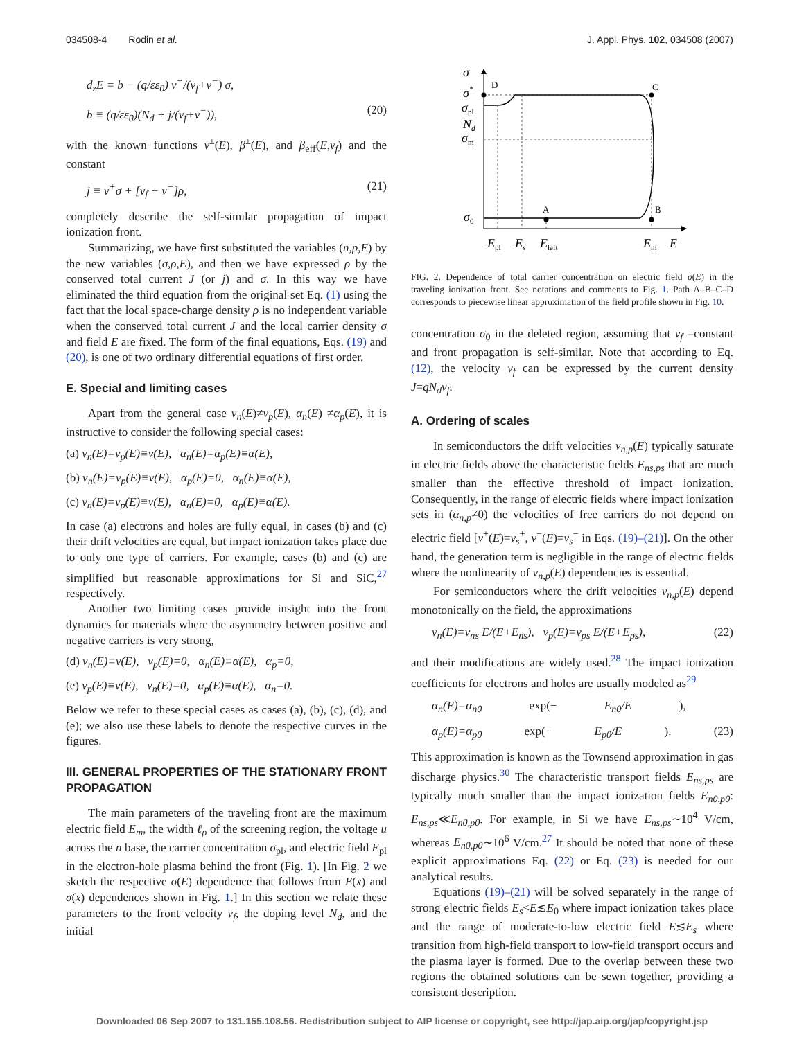034508-4 Rodin et al. J. Appl. Phys. 102, 034508 (2007)
d<sub>z</sub>E = b − (q/εε<sub>0</sub>) v<sup>+</sup>/(v<sub>f</sub>+v<sup>−</sup>) σ,
b ≡ (q/εε<sub>0</sub>)(N<sub>d</sub> + j/(v<sub>f</sub>+v<sup>−</sup>)), (20)
with the known functions v<sup>±</sup>(E), β<sup>±</sup>(E), and β<sub>eff</sub>(E,v<sub>f</sub>) and the constant
j ≡ v<sup>+</sup>σ + [v<sub>f</sub> + v<sup>−</sup>]ρ, (21)
completely describe the self-similar propagation of impact ionization front.
Summarizing, we have first substituted the variables (n,p,E) by the new variables (σ,ρ,E), and then we have expressed ρ by the conserved total current J (or j) and σ. In this way we have eliminated the third equation from the original set Eq. (1) using the fact that the local space-charge density ρ is no independent variable when the conserved total current J and the local carrier density σ and field E are fixed. The form of the final equations, Eqs. (19) and (20), is one of two ordinary differential equations of first order.
E. Special and limiting cases
Apart from the general case v<sub>n</sub>(E)≠v<sub>p</sub>(E), α<sub>n</sub>(E) ≠α<sub>p</sub>(E), it is instructive to consider the following special cases:
(a) v<sub>n</sub>(E)=v<sub>p</sub>(E)≡v(E), α<sub>n</sub>(E)=α<sub>p</sub>(E)≡α(E),
(b) v<sub>n</sub>(E)=v<sub>p</sub>(E)≡v(E), α<sub>p</sub>(E)=0, α<sub>n</sub>(E)≡α(E),
(c) v<sub>n</sub>(E)=v<sub>p</sub>(E)≡v(E), α<sub>n</sub>(E)=0, α<sub>p</sub>(E)≡α(E).
In case (a) electrons and holes are fully equal, in cases (b) and (c) their drift velocities are equal, but impact ionization takes place due to only one type of carriers. For example, cases (b) and (c) are simplified but reasonable approximations for Si and SiC,<sup>27</sup> respectively.
Another two limiting cases provide insight into the front dynamics for materials where the asymmetry between positive and negative carriers is very strong,
(d) v<sub>n</sub>(E)≡v(E), v<sub>p</sub>(E)=0, α<sub>n</sub>(E)≡α(E), α<sub>p</sub>=0,
(e) v<sub>p</sub>(E)≡v(E), v<sub>n</sub>(E)=0, α<sub>p</sub>(E)≡α(E), α<sub>n</sub>=0.
Below we refer to these special cases as cases (a), (b), (c), (d), and (e); we also use these labels to denote the respective curves in the figures.
III. GENERAL PROPERTIES OF THE STATIONARY FRONT PROPAGATION
The main parameters of the traveling front are the maximum electric field E<sub>m</sub>, the width ℓ<sub>ρ</sub> of the screening region, the voltage u across the n base, the carrier concentration σ<sub>pl</sub>, and electric field E<sub>pl</sub> in the electron-hole plasma behind the front (Fig. 1). [In Fig. 2 we sketch the respective σ(E) dependence that follows from E(x) and σ(x) dependences shown in Fig. 1.] In this section we relate these parameters to the front velocity v<sub>f</sub>, the doping level N<sub>d</sub>, and the initial
σ
σ*
σpl
Nd
σm
σ0
Epl
Es
Eleft
Em
E
D
C
A
B
FIG. 2. Dependence of total carrier concentration on electric field σ(E) in the traveling ionization front. See notations and comments to Fig. 1. Path A–B–C–D corresponds to piecewise linear approximation of the field profile shown in Fig. 10.
concentration σ<sub>0</sub> in the deleted region, assuming that v<sub>f</sub> =constant and front propagation is self-similar. Note that according to Eq. (12), the velocity v<sub>f</sub> can be expressed by the current density J=qN<sub>d</sub>v<sub>f</sub>.
A. Ordering of scales
In semiconductors the drift velocities v<sub>n,p</sub>(E) typically saturate in electric fields above the characteristic fields E<sub>ns,ps</sub> that are much smaller than the effective threshold of impact ionization. Consequently, in the range of electric fields where impact ionization sets in (α<sub>n,p</sub>≠0) the velocities of free carriers do not depend on electric field [v<sup>+</sup>(E)=v<sub>s</sub><sup>+</sup>, v<sup>−</sup>(E)=v<sub>s</sub><sup>−</sup> in Eqs. (19)–(21)]. On the other hand, the generation term is negligible in the range of electric fields where the nonlinearity of v<sub>n,p</sub>(E) dependencies is essential.
For semiconductors where the drift velocities v<sub>n,p</sub>(E) depend monotonically on the field, the approximations
v<sub>n</sub>(E)=v<sub>ns</sub> E/(E+E<sub>ns</sub>), v<sub>p</sub>(E)=v<sub>ps</sub> E/(E+E<sub>ps</sub>), (22)
and their modifications are widely used.<sup>28</sup> The impact ionization coefficients for electrons and holes are usually modeled as<sup>29</sup>
α<sub>n</sub>(E)=α<sub>n0</sub> exp(− E<sub>n0</sub>/E),
α<sub>p</sub>(E)=α<sub>p0</sub> exp(− E<sub>p0</sub>/E). (23)
This approximation is known as the Townsend approximation in gas discharge physics.<sup>30</sup> The characteristic transport fields E<sub>ns,ps</sub> are typically much smaller than the impact ionization fields E<sub>n0,p0</sub>: E<sub>ns,ps</sub>≪E<sub>n0,p0</sub>. For example, in Si we have E<sub>ns,ps</sub>∼10<sup>4</sup> V/cm, whereas E<sub>n0,p0</sub>∼10<sup>6</sup> V/cm.<sup>27</sup> It should be noted that none of these explicit approximations Eq. (22) or Eq. (23) is needed for our analytical results.
Equations (19)–(21) will be solved separately in the range of strong electric fields E<sub>s</sub><E≲E<sub>0</sub> where impact ionization takes place and the range of moderate-to-low electric field E≲E<sub>s</sub> where transition from high-field transport to low-field transport occurs and the plasma layer is formed. Due to the overlap between these two regions the obtained solutions can be sewn together, providing a consistent description.
Downloaded 06 Sep 2007 to 131.155.108.56. Redistribution subject to AIP license or copyright, see http://jap.aip.org/jap/copyright.jsp